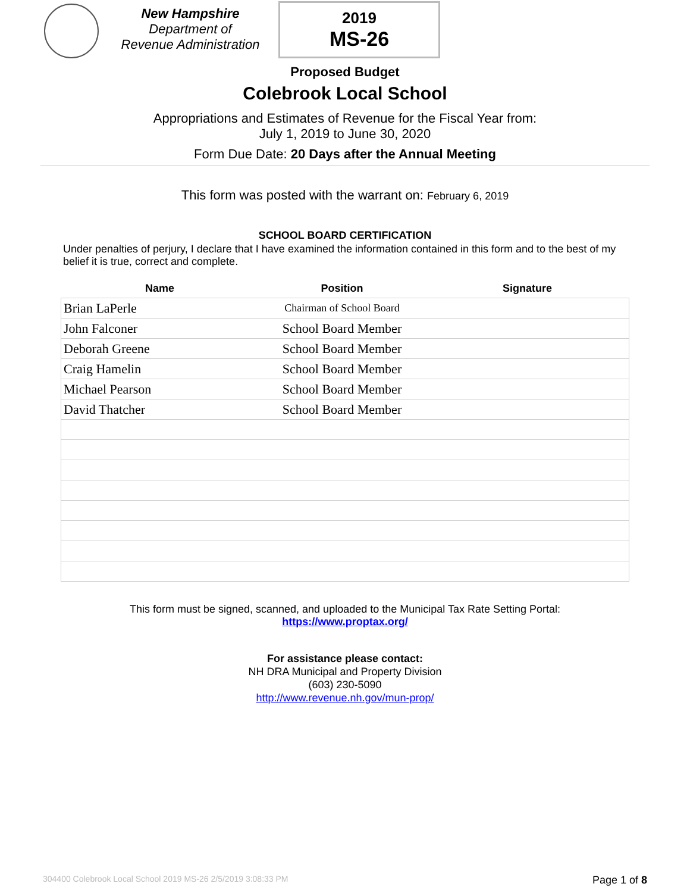New Hampshire
Department of
Revenue Administration
2019
MS-26
Proposed Budget
Colebrook Local School
Appropriations and Estimates of Revenue for the Fiscal Year from:
July 1, 2019 to June 30, 2020
Form Due Date: 20 Days after the Annual Meeting
This form was posted with the warrant on: February 6, 2019
SCHOOL BOARD CERTIFICATION
Under penalties of perjury, I declare that I have examined the information contained in this form and to the best of my belief it is true, correct and complete.
| Name | Position | Signature |
| --- | --- | --- |
| Brian LaPerle | Chairman of School Board | |
| John Falconer | School Board Member | |
| Deborah Greene | School Board Member | |
| Craig Hamelin | School Board Member | |
| Michael Pearson | School Board Member | |
| David Thatcher | School Board Member | |
This form must be signed, scanned, and uploaded to the Municipal Tax Rate Setting Portal:
https://www.proptax.org/
For assistance please contact:
NH DRA Municipal and Property Division
(603) 230-5090
http://www.revenue.nh.gov/mun-prop/
304400 Colebrook Local School 2019 MS-26 2/5/2019 3:08:33 PM Page 1 of 8